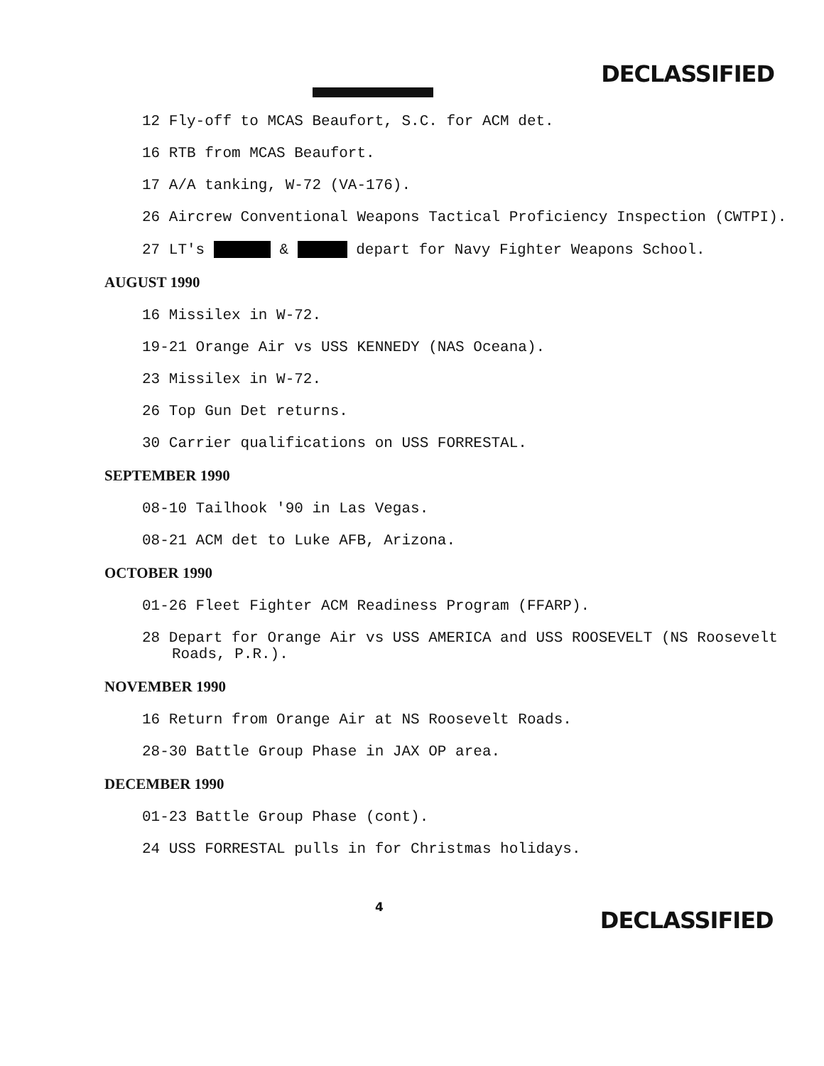DECLASSIFIED
12 Fly-off to MCAS Beaufort, S.C. for ACM det.
16 RTB from MCAS Beaufort.
17 A/A tanking, W-72 (VA-176).
26 Aircrew Conventional Weapons Tactical Proficiency Inspection (CWTPI).
27 LT's & depart for Navy Fighter Weapons School.
AUGUST 1990
16 Missilex in W-72.
19-21 Orange Air vs USS KENNEDY (NAS Oceana).
23 Missilex in W-72.
26 Top Gun Det returns.
30 Carrier qualifications on USS FORRESTAL.
SEPTEMBER 1990
08-10 Tailhook '90 in Las Vegas.
08-21 ACM det to Luke AFB, Arizona.
OCTOBER 1990
01-26 Fleet Fighter ACM Readiness Program (FFARP).
28 Depart for Orange Air vs USS AMERICA and USS ROOSEVELT (NS Roosevelt Roads, P.R.).
NOVEMBER 1990
16 Return from Orange Air at NS Roosevelt Roads.
28-30 Battle Group Phase in JAX OP area.
DECEMBER 1990
01-23 Battle Group Phase (cont).
24 USS FORRESTAL pulls in for Christmas holidays.
4
DECLASSIFIED